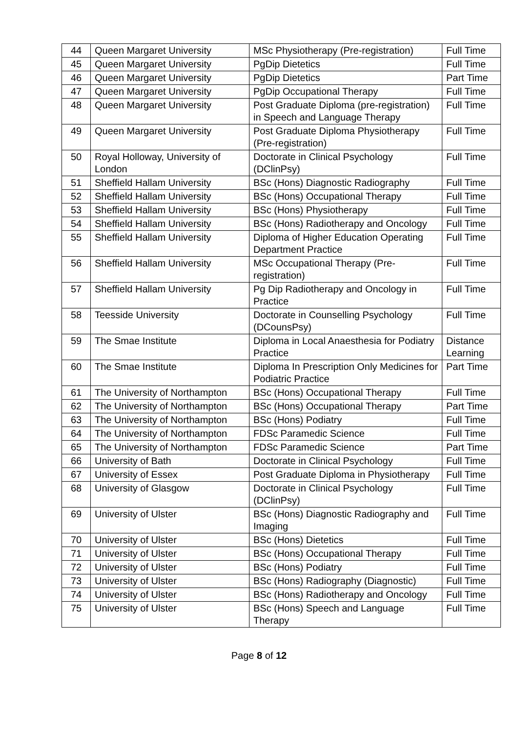| 44 | Queen Margaret University | MSc Physiotherapy (Pre-registration) | Full Time |
| 45 | Queen Margaret University | PgDip Dietetics | Full Time |
| 46 | Queen Margaret University | PgDip Dietetics | Part Time |
| 47 | Queen Margaret University | PgDip Occupational Therapy | Full Time |
| 48 | Queen Margaret University | Post Graduate Diploma (pre-registration) in Speech and Language Therapy | Full Time |
| 49 | Queen Margaret University | Post Graduate Diploma Physiotherapy (Pre-registration) | Full Time |
| 50 | Royal Holloway, University of London | Doctorate in Clinical Psychology (DClinPsy) | Full Time |
| 51 | Sheffield Hallam University | BSc (Hons) Diagnostic Radiography | Full Time |
| 52 | Sheffield Hallam University | BSc (Hons) Occupational Therapy | Full Time |
| 53 | Sheffield Hallam University | BSc (Hons) Physiotherapy | Full Time |
| 54 | Sheffield Hallam University | BSc (Hons) Radiotherapy and Oncology | Full Time |
| 55 | Sheffield Hallam University | Diploma of Higher Education Operating Department Practice | Full Time |
| 56 | Sheffield Hallam University | MSc Occupational Therapy (Pre-registration) | Full Time |
| 57 | Sheffield Hallam University | Pg Dip Radiotherapy and Oncology in Practice | Full Time |
| 58 | Teesside University | Doctorate in Counselling Psychology (DCounsPsy) | Full Time |
| 59 | The Smae Institute | Diploma in Local Anaesthesia for Podiatry Practice | Distance Learning |
| 60 | The Smae Institute | Diploma In Prescription Only Medicines for Podiatric Practice | Part Time |
| 61 | The University of Northampton | BSc (Hons) Occupational Therapy | Full Time |
| 62 | The University of Northampton | BSc (Hons) Occupational Therapy | Part Time |
| 63 | The University of Northampton | BSc (Hons) Podiatry | Full Time |
| 64 | The University of Northampton | FDSc Paramedic Science | Full Time |
| 65 | The University of Northampton | FDSc Paramedic Science | Part Time |
| 66 | University of Bath | Doctorate in Clinical Psychology | Full Time |
| 67 | University of Essex | Post Graduate Diploma in Physiotherapy | Full Time |
| 68 | University of Glasgow | Doctorate in Clinical Psychology (DClinPsy) | Full Time |
| 69 | University of Ulster | BSc (Hons) Diagnostic Radiography and Imaging | Full Time |
| 70 | University of Ulster | BSc (Hons) Dietetics | Full Time |
| 71 | University of Ulster | BSc (Hons) Occupational Therapy | Full Time |
| 72 | University of Ulster | BSc (Hons) Podiatry | Full Time |
| 73 | University of Ulster | BSc (Hons) Radiography (Diagnostic) | Full Time |
| 74 | University of Ulster | BSc (Hons) Radiotherapy and Oncology | Full Time |
| 75 | University of Ulster | BSc (Hons) Speech and Language Therapy | Full Time |
Page 8 of 12